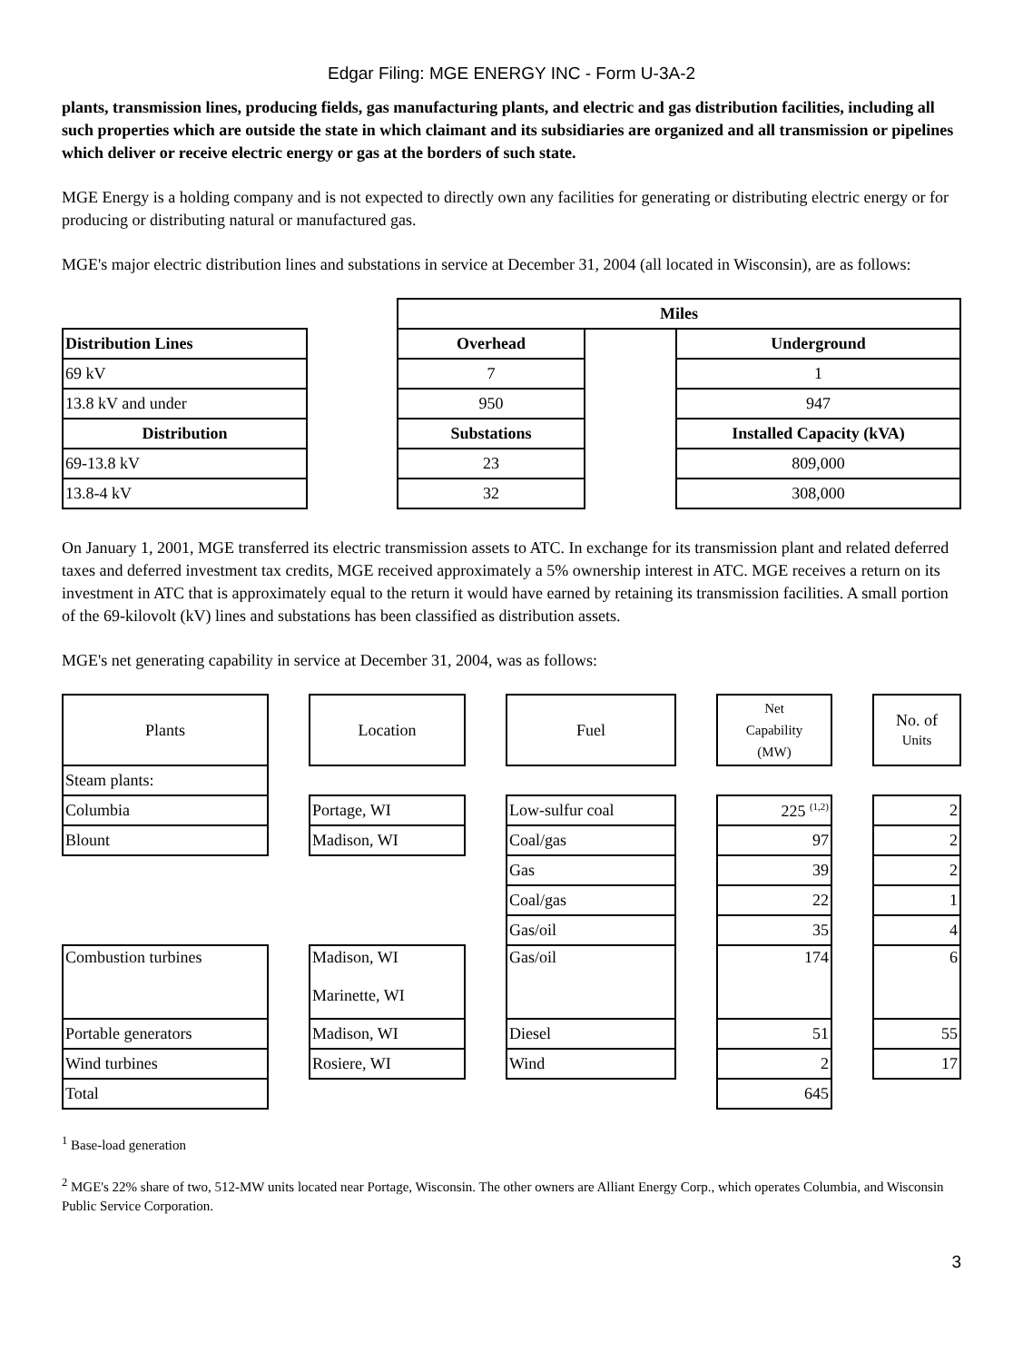Edgar Filing: MGE ENERGY INC - Form U-3A-2
plants, transmission lines, producing fields, gas manufacturing plants, and electric and gas distribution facilities, including all such properties which are outside the state in which claimant and its subsidiaries are organized and all transmission or pipelines which deliver or receive electric energy or gas at the borders of such state.
MGE Energy is a holding company and is not expected to directly own any facilities for generating or distributing electric energy or for producing or distributing natural or manufactured gas.
MGE's major electric distribution lines and substations in service at December 31, 2004 (all located in Wisconsin), are as follows:
| | | Miles | | |
| Distribution Lines | | Overhead | | Underground |
| 69 kV | | 7 | | 1 |
| 13.8 kV and under | | 950 | | 947 |
| Distribution | | Substations | | Installed Capacity (kVA) |
| 69-13.8 kV | | 23 | | 809,000 |
| 13.8-4 kV | | 32 | | 308,000 |
On January 1, 2001, MGE transferred its electric transmission assets to ATC. In exchange for its transmission plant and related deferred taxes and deferred investment tax credits, MGE received approximately a 5% ownership interest in ATC. MGE receives a return on its investment in ATC that is approximately equal to the return it would have earned by retaining its transmission facilities. A small portion of the 69-kilovolt (kV) lines and substations has been classified as distribution assets.
MGE's net generating capability in service at December 31, 2004, was as follows:
| Plants | | Location | | Fuel | | Net Capability (MW) | | No. of Units |
| Steam plants: | | | | | | | | |
| Columbia | | Portage, WI | | Low-sulfur coal | | 225 <sup>(1,2)</sup> | | 2 |
| Blount | | Madison, WI | | Coal/gas | | 97 | | 2 |
| | | | | Gas | | 39 | | 2 |
| | | | | Coal/gas | | 22 | | 1 |
| | | | | Gas/oil | | 35 | | 4 |
| Combustion turbines | | Madison, WI Marinette, WI | | Gas/oil | | 174 | | 6 |
| Portable generators | | Madison, WI | | Diesel | | 51 | | 55 |
| Wind turbines | | Rosiere, WI | | Wind | | 2 | | 17 |
| Total | | | | | | 645 | | |
<sup>1</sup> Base-load generation
<sup>2</sup> MGE's 22% share of two, 512-MW units located near Portage, Wisconsin. The other owners are Alliant Energy Corp., which operates Columbia, and Wisconsin Public Service Corporation.
3